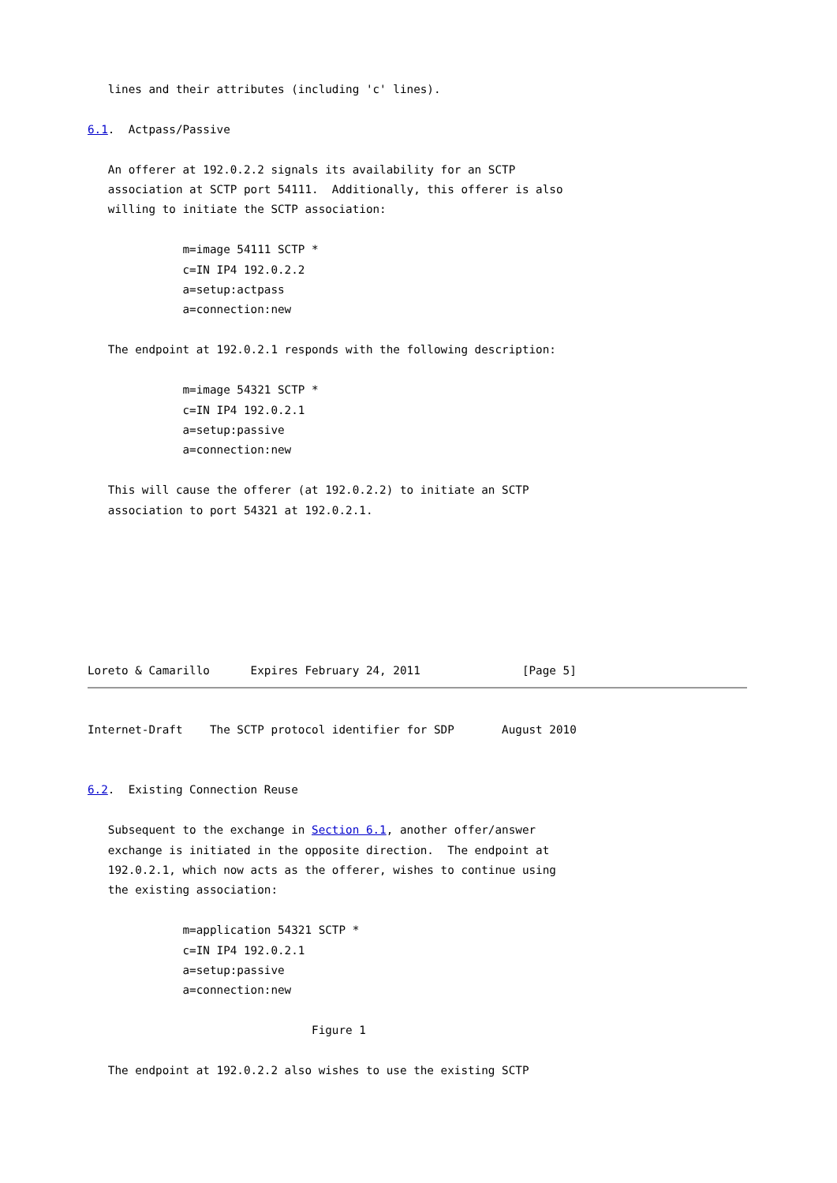lines and their attributes (including 'c' lines).

6.1.  Actpass/Passive

   An offerer at 192.0.2.2 signals its availability for an SCTP
   association at SCTP port 54111.  Additionally, this offerer is also
   willing to initiate the SCTP association:

              m=image 54111 SCTP *
              c=IN IP4 192.0.2.2
              a=setup:actpass
              a=connection:new

   The endpoint at 192.0.2.1 responds with the following description:

              m=image 54321 SCTP *
              c=IN IP4 192.0.2.1
              a=setup:passive
              a=connection:new

   This will cause the offerer (at 192.0.2.2) to initiate an SCTP
   association to port 54321 at 192.0.2.1.







Loreto & Camarillo      Expires February 24, 2011               [Page 5]
Internet-Draft    The SCTP protocol identifier for SDP       August 2010


6.2.  Existing Connection Reuse

   Subsequent to the exchange in Section 6.1, another offer/answer
   exchange is initiated in the opposite direction.  The endpoint at
   192.0.2.1, which now acts as the offerer, wishes to continue using
   the existing association:

              m=application 54321 SCTP *
              c=IN IP4 192.0.2.1
              a=setup:passive
              a=connection:new

                                 Figure 1

   The endpoint at 192.0.2.2 also wishes to use the existing SCTP